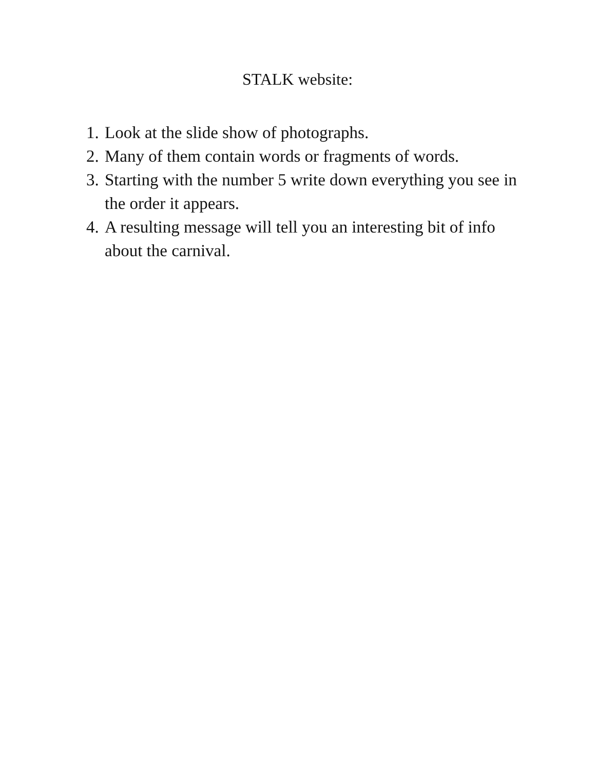STALK website:
1. Look at the slide show of photographs.
2. Many of them contain words or fragments of words.
3. Starting with the number 5 write down everything you see in the order it appears.
4. A resulting message will tell you an interesting bit of info about the carnival.